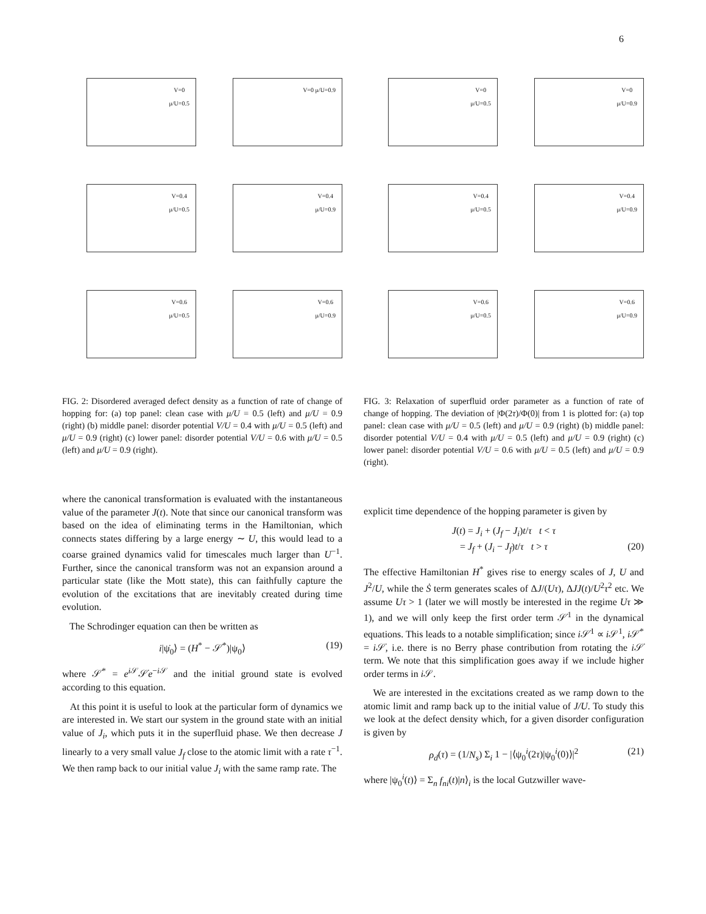6
V=0
μ/U=0.5
V=0 μ/U=0.9
V=0.4
μ/U=0.5
V=0.4
μ/U=0.9
V=0.6
μ/U=0.5
V=0.6
μ/U=0.9
FIG. 2: Disordered averaged defect density as a function of rate of change of hopping for: (a) top panel: clean case with μ/U = 0.5 (left) and μ/U = 0.9 (right) (b) middle panel: disorder potential V/U = 0.4 with μ/U = 0.5 (left) and μ/U = 0.9 (right) (c) lower panel: disorder potential V/U = 0.6 with μ/U = 0.5 (left) and μ/U = 0.9 (right).
where the canonical transformation is evaluated with the instantaneous value of the parameter J(t). Note that since our canonical transform was based on the idea of eliminating terms in the Hamiltonian, which connects states differing by a large energy ∼ U, this would lead to a coarse grained dynamics valid for timescales much larger than U<sup>−1</sup>. Further, since the canonical transform was not an expansion around a particular state (like the Mott state), this can faithfully capture the evolution of the excitations that are inevitably created during time evolution.
The Schrodinger equation can then be written as
i|ψ̇<sub>0</sub>⟩ = (H<sup>*</sup> − 𝒮̇<sup>*</sup>)|ψ<sub>0</sub>⟩ (19)
where 𝒮̇<sup>*</sup> = e<sup>i 𝒮</sup>𝒮̇e<sup>−i 𝒮</sup> and the initial ground state is evolved according to this equation.
At this point it is useful to look at the particular form of dynamics we are interested in. We start our system in the ground state with an initial value of J<sub>i</sub>, which puts it in the superfluid phase. We then decrease J linearly to a very small value J<sub>f</sub> close to the atomic limit with a rate τ<sup>−1</sup>. We then ramp back to our initial value J<sub>i</sub> with the same ramp rate. The
V=0
μ/U=0.5
V=0
μ/U=0.9
V=0.4
μ/U=0.5
V=0.4
μ/U=0.9
V=0.6
μ/U=0.5
V=0.6
μ/U=0.9
FIG. 3: Relaxation of superfluid order parameter as a function of rate of change of hopping. The deviation of |Φ(2τ)/Φ(0)| from 1 is plotted for: (a) top panel: clean case with μ/U = 0.5 (left) and μ/U = 0.9 (right) (b) middle panel: disorder potential V/U = 0.4 with μ/U = 0.5 (left) and μ/U = 0.9 (right) (c) lower panel: disorder potential V/U = 0.6 with μ/U = 0.5 (left) and μ/U = 0.9 (right).
explicit time dependence of the hopping parameter is given by
J(t) = J<sub>i</sub> + (J<sub>f</sub> − J<sub>i</sub>)t/τ t < τ
= J<sub>f</sub> + (J<sub>i</sub> − J<sub>f</sub>)t/τ t > τ (20)
The effective Hamiltonian H<sup>*</sup> gives rise to energy scales of J, U and J<sup>2</sup>/U, while the Ṡ term generates scales of ΔJ/(Uτ), ΔJJ(t)/U<sup>2</sup>τ<sup>2</sup> etc. We assume Uτ > 1 (later we will mostly be interested in the regime Uτ ≫ 1), and we will only keep the first order term 𝒮̇<sup>1</sup> in the dynamical equations. This leads to a notable simplification; since i 𝒮̇<sup>1</sup> ∝ i 𝒮<sup>1</sup>, i 𝒮̇<sup>*</sup> = i 𝒮̇, i.e. there is no Berry phase contribution from rotating the i 𝒮̇ term. We note that this simplification goes away if we include higher order terms in i 𝒮.
We are interested in the excitations created as we ramp down to the atomic limit and ramp back up to the initial value of J/U. To study this we look at the defect density which, for a given disorder configuration is given by
ρ<sub>d</sub>(τ) = (1/N<sub>s</sub>) Σ<sub>i</sub> 1 − |⟨ψ<sub>0</sub><sup>i</sup>(2τ)|ψ<sub>0</sub><sup>i</sup>(0)⟩|<sup>2</sup> (21)
where |ψ<sub>0</sub><sup>i</sup>(t)⟩ = Σ<sub>n</sub> f<sub>ni</sub>(t)|n⟩<sub>i</sub> is the local Gutzwiller wave-